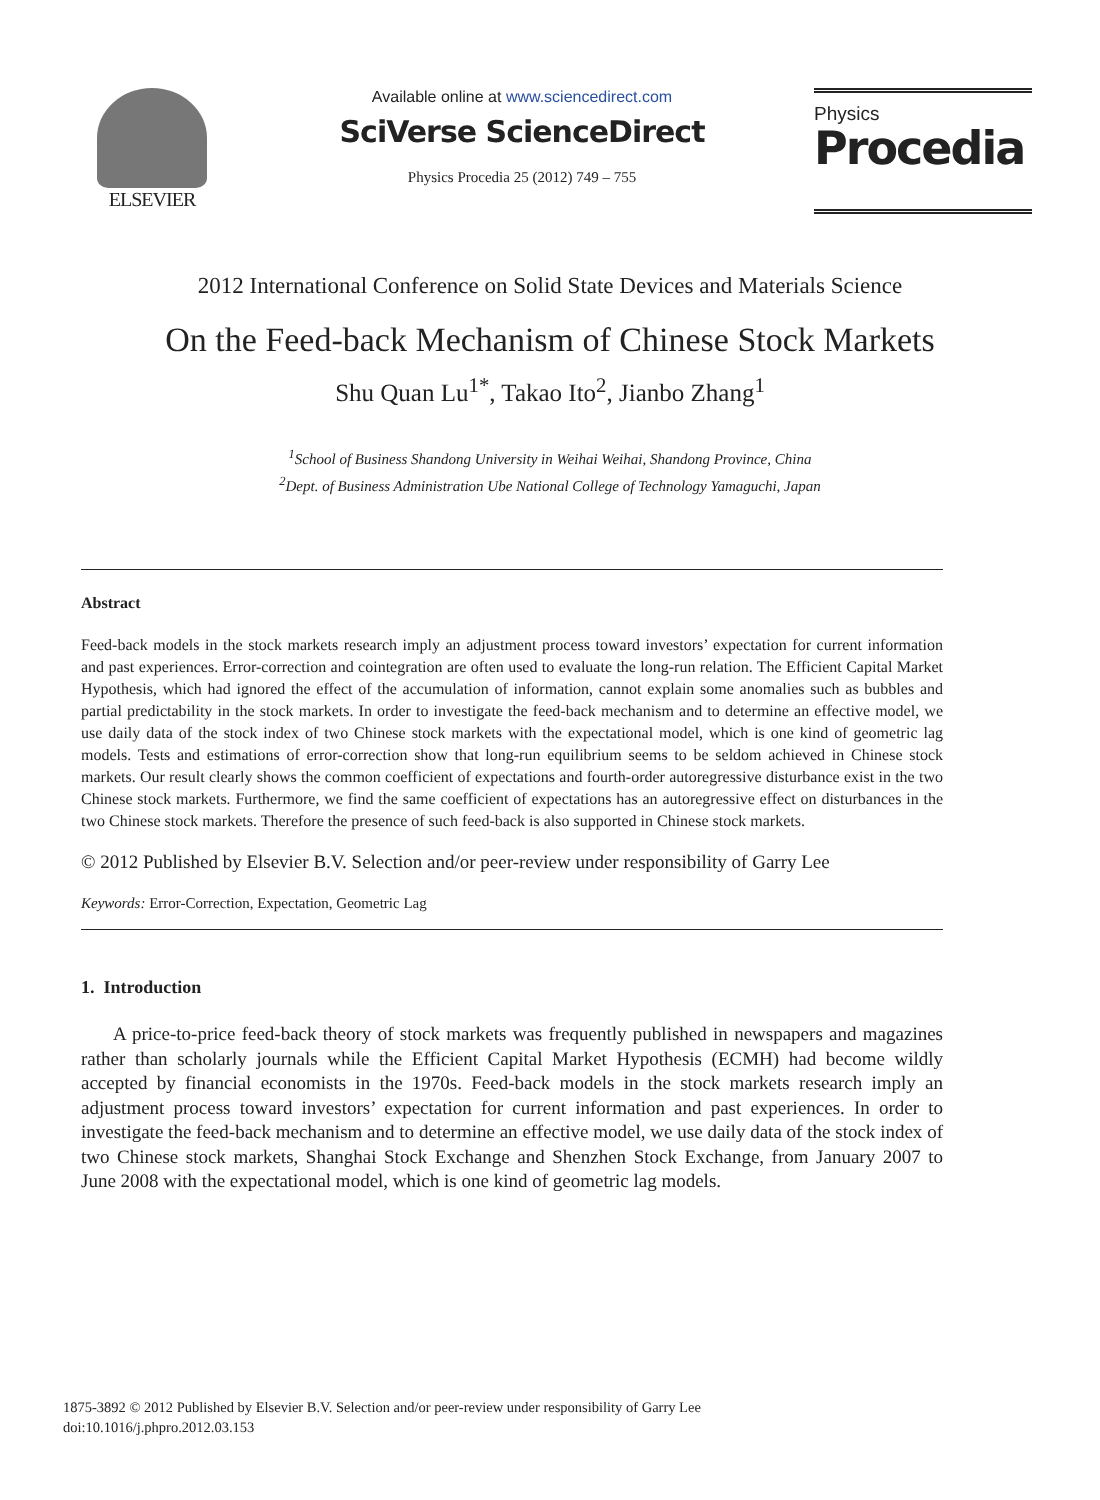ELSEVIER
Available online at www.sciencedirect.com
SciVerse ScienceDirect
Physics Procedia 25 (2012) 749 – 755
Physics
Procedia
2012 International Conference on Solid State Devices and Materials Science
On the Feed-back Mechanism of Chinese Stock Markets
Shu Quan Lu<sup>1*</sup>, Takao Ito<sup>2</sup>, Jianbo Zhang<sup>1</sup>
<sup>1</sup> School of Business Shandong University in Weihai Weihai, Shandong Province, China
<sup>2</sup> Dept. of Business Administration Ube National College of Technology Yamaguchi, Japan
Abstract
Feed-back models in the stock markets research imply an adjustment process toward investors’ expectation for current information and past experiences. Error-correction and cointegration are often used to evaluate the long-run relation. The Efficient Capital Market Hypothesis, which had ignored the effect of the accumulation of information, cannot explain some anomalies such as bubbles and partial predictability in the stock markets. In order to investigate the feed-back mechanism and to determine an effective model, we use daily data of the stock index of two Chinese stock markets with the expectational model, which is one kind of geometric lag models. Tests and estimations of error-correction show that long-run equilibrium seems to be seldom achieved in Chinese stock markets. Our result clearly shows the common coefficient of expectations and fourth-order autoregressive disturbance exist in the two Chinese stock markets. Furthermore, we find the same coefficient of expectations has an autoregressive effect on disturbances in the two Chinese stock markets. Therefore the presence of such feed-back is also supported in Chinese stock markets.
© 2012 Published by Elsevier B.V. Selection and/or peer-review under responsibility of Garry Lee
Keywords: Error-Correction, Expectation, Geometric Lag
1. Introduction
A price-to-price feed-back theory of stock markets was frequently published in newspapers and magazines rather than scholarly journals while the Efficient Capital Market Hypothesis (ECMH) had become wildly accepted by financial economists in the 1970s. Feed-back models in the stock markets research imply an adjustment process toward investors’ expectation for current information and past experiences. In order to investigate the feed-back mechanism and to determine an effective model, we use daily data of the stock index of two Chinese stock markets, Shanghai Stock Exchange and Shenzhen Stock Exchange, from January 2007 to June 2008 with the expectational model, which is one kind of geometric lag models.
1875-3892 © 2012 Published by Elsevier B.V. Selection and/or peer-review under responsibility of Garry Lee
doi:10.1016/j.phpro.2012.03.153